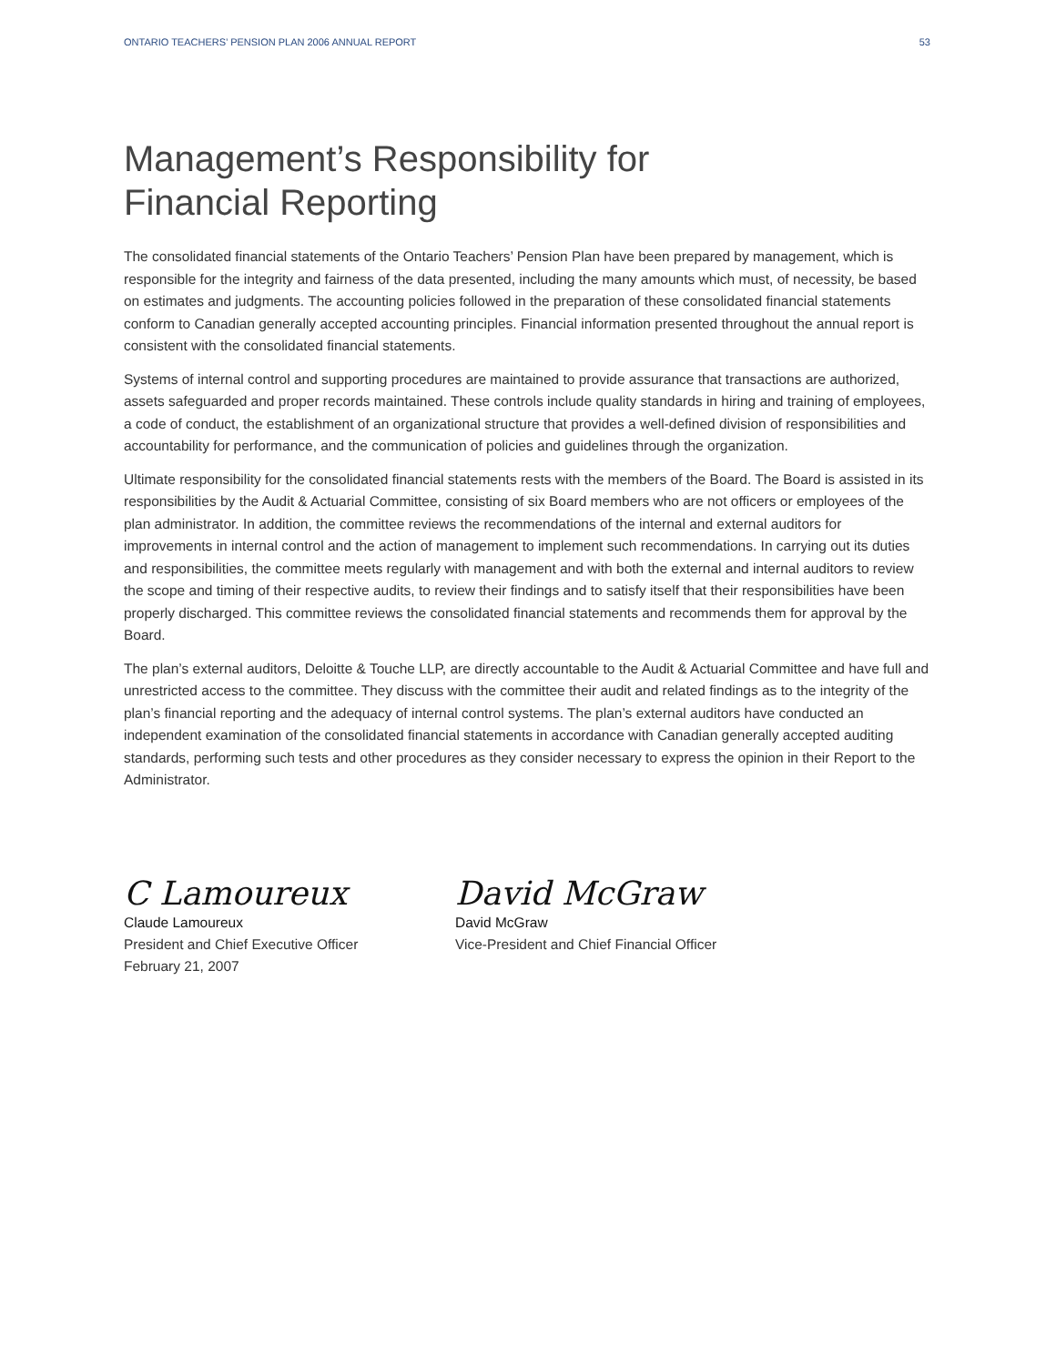ONTARIO TEACHERS’ PENSION PLAN 2006 ANNUAL REPORT 53
Management’s Responsibility for
Financial Reporting
The consolidated financial statements of the Ontario Teachers’ Pension Plan have been prepared by management, which is responsible for the integrity and fairness of the data presented, including the many amounts which must, of necessity, be based on estimates and judgments. The accounting policies followed in the preparation of these consolidated financial statements conform to Canadian generally accepted accounting principles. Financial information presented throughout the annual report is consistent with the consolidated financial statements.
Systems of internal control and supporting procedures are maintained to provide assurance that transactions are authorized, assets safeguarded and proper records maintained. These controls include quality standards in hiring and training of employees, a code of conduct, the establishment of an organizational structure that provides a well-defined division of responsibilities and accountability for performance, and the communication of policies and guidelines through the organization.
Ultimate responsibility for the consolidated financial statements rests with the members of the Board. The Board is assisted in its responsibilities by the Audit & Actuarial Committee, consisting of six Board members who are not officers or employees of the plan administrator. In addition, the committee reviews the recommendations of the internal and external auditors for improvements in internal control and the action of management to implement such recommendations. In carrying out its duties and responsibilities, the committee meets regularly with management and with both the external and internal auditors to review the scope and timing of their respective audits, to review their findings and to satisfy itself that their responsibilities have been properly discharged. This committee reviews the consolidated financial statements and recommends them for approval by the Board.
The plan’s external auditors, Deloitte & Touche LLP, are directly accountable to the Audit & Actuarial Committee and have full and unrestricted access to the committee. They discuss with the committee their audit and related findings as to the integrity of the plan’s financial reporting and the adequacy of internal control systems. The plan’s external auditors have conducted an independent examination of the consolidated financial statements in accordance with Canadian generally accepted auditing standards, performing such tests and other procedures as they consider necessary to express the opinion in their Report to the Administrator.
C Lamoureux
Claude Lamoureux
President and Chief Executive Officer
February 21, 2007
David McGraw
David McGraw
Vice-President and Chief Financial Officer